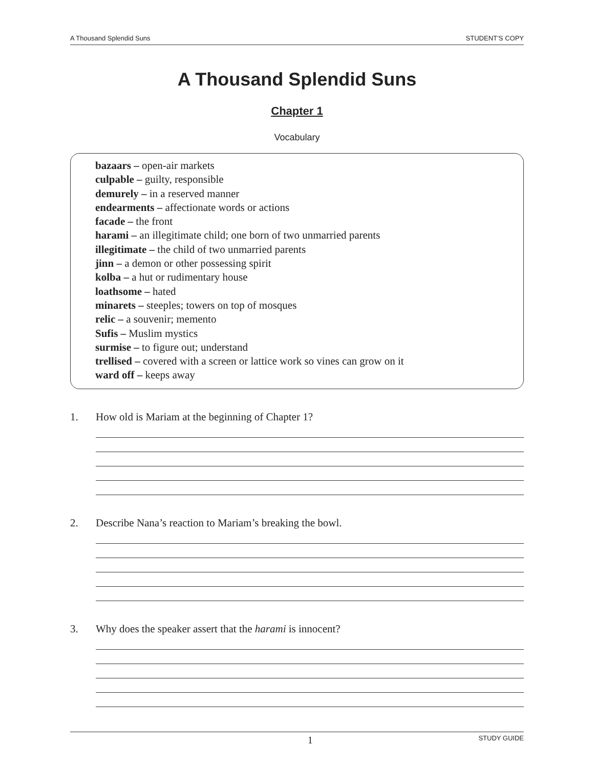A Thousand Splendid Suns STUDENT’S COPY
A Thousand Splendid Suns
Chapter 1
Vocabulary
bazaars – open-air markets
culpable – guilty, responsible
demurely – in a reserved manner
endearments – affectionate words or actions
facade – the front
harami – an illegitimate child; one born of two unmarried parents
illegitimate – the child of two unmarried parents
jinn – a demon or other possessing spirit
kolba – a hut or rudimentary house
loathsome – hated
minarets – steeples; towers on top of mosques
relic – a souvenir; memento
Sufis – Muslim mystics
surmise – to figure out; understand
trellised – covered with a screen or lattice work so vines can grow on it
ward off – keeps away
1. How old is Mariam at the beginning of Chapter 1?
2. Describe Nana’s reaction to Mariam’s breaking the bowl.
3. Why does the speaker assert that the harami is innocent?
1 STUDY GUIDE